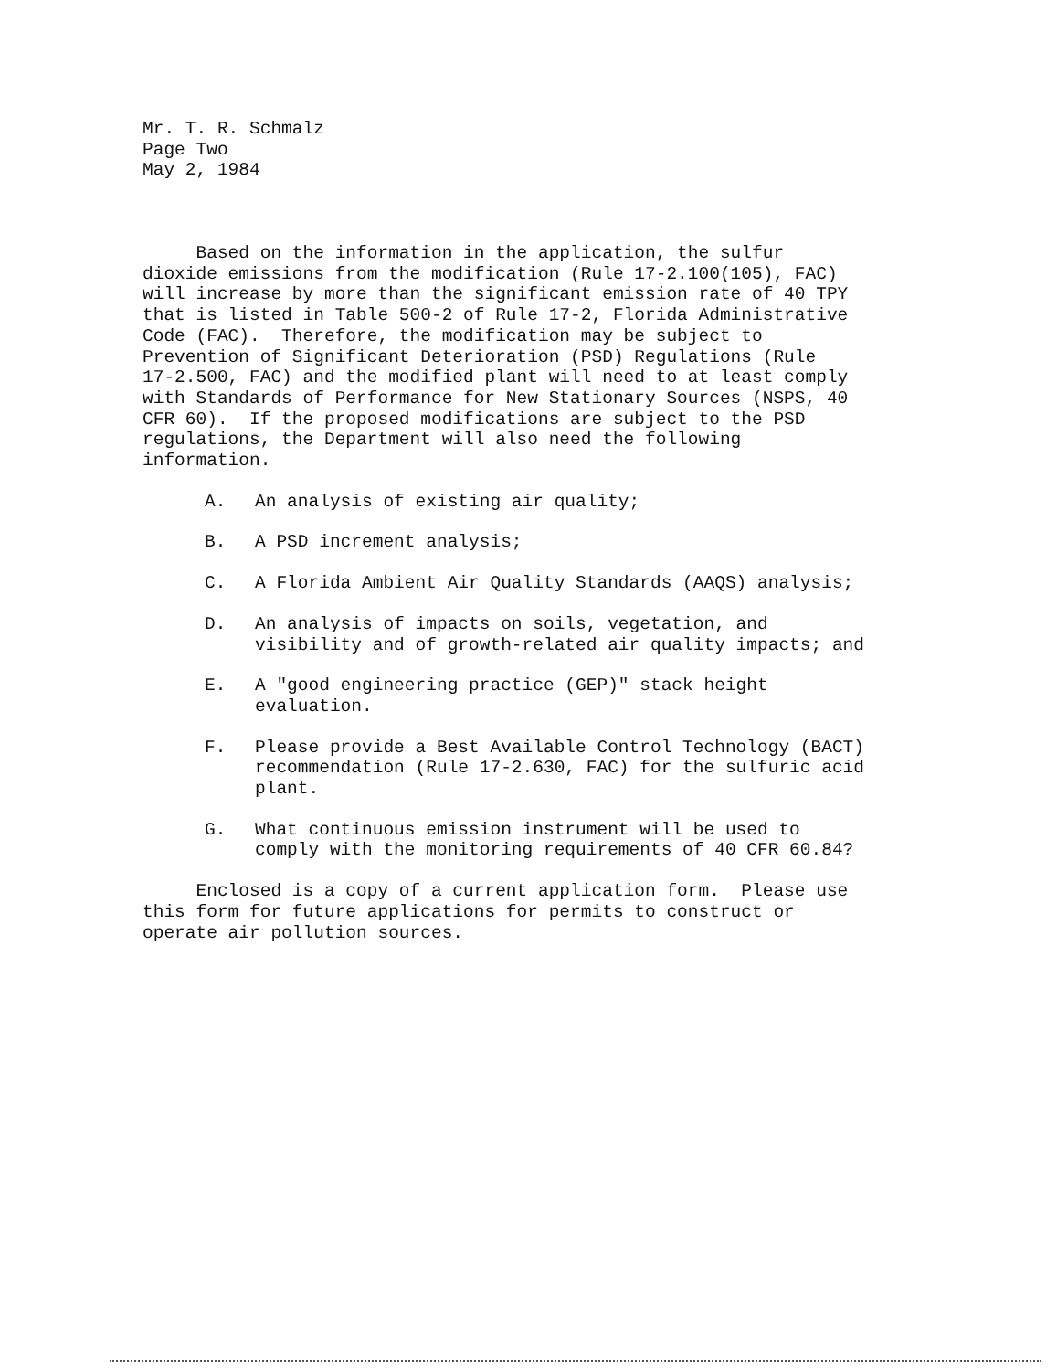Mr. T. R. Schmalz Page Two May 2, 1984
Based on the information in the application, the sulfur dioxide emissions from the modification (Rule 17-2.100(105), FAC) will increase by more than the significant emission rate of 40 TPY that is listed in Table 500-2 of Rule 17-2, Florida Administrative Code (FAC). Therefore, the modification may be subject to Prevention of Significant Deterioration (PSD) Regulations (Rule 17-2.500, FAC) and the modified plant will need to at least comply with Standards of Performance for New Stationary Sources (NSPS, 40 CFR 60). If the proposed modifications are subject to the PSD regulations, the Department will also need the following information.
A. An analysis of existing air quality;
B. A PSD increment analysis;
C. A Florida Ambient Air Quality Standards (AAQS) analysis;
D. An analysis of impacts on soils, vegetation, and visibility and of growth-related air quality impacts; and
E. A "good engineering practice (GEP)" stack height evaluation.
F. Please provide a Best Available Control Technology (BACT) recommendation (Rule 17-2.630, FAC) for the sulfuric acid plant.
G. What continuous emission instrument will be used to comply with the monitoring requirements of 40 CFR 60.84?
Enclosed is a copy of a current application form. Please use this form for future applications for permits to construct or operate air pollution sources.